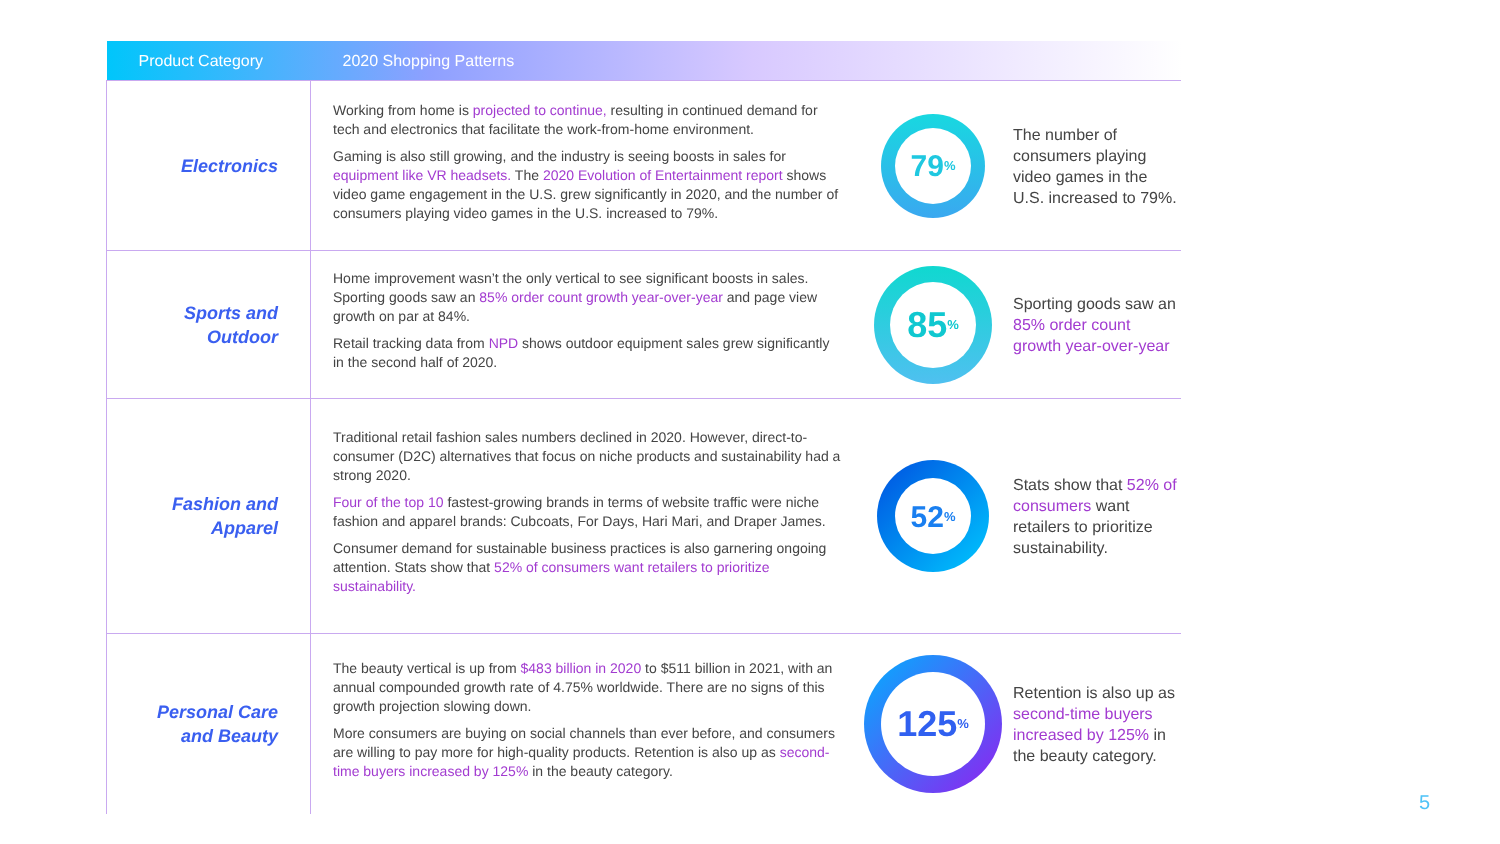| Product Category | 2020 Shopping Patterns | | |
| --- | --- | --- | --- |
| Electronics | Working from home is projected to continue, resulting in continued demand for tech and electronics that facilitate the work-from-home environment. Gaming is also still growing, and the industry is seeing boosts in sales for equipment like VR headsets. The 2020 Evolution of Entertainment report shows video game engagement in the U.S. grew significantly in 2020, and the number of consumers playing video games in the U.S. increased to 79%. | 79<sup>%</sup> | The number of consumers playing video games in the U.S. increased to 79%. |
| Sports and Outdoor | Home improvement wasn’t the only vertical to see significant boosts in sales. Sporting goods saw an 85% order count growth year-over-year and page view growth on par at 84%. Retail tracking data from NPD shows outdoor equipment sales grew significantly in the second half of 2020. | 85<sup>%</sup> | Sporting goods saw an 85% order count growth year-over-year |
| Fashion and Apparel | Traditional retail fashion sales numbers declined in 2020. However, direct-to-consumer (D2C) alternatives that focus on niche products and sustainability had a strong 2020. Four of the top 10 fastest-growing brands in terms of website traffic were niche fashion and apparel brands: Cubcoats, For Days, Hari Mari, and Draper James. Consumer demand for sustainable business practices is also garnering ongoing attention. Stats show that 52% of consumers want retailers to prioritize sustainability. | 52<sup>%</sup> | Stats show that 52% of consumers want retailers to prioritize sustainability. |
| Personal Care and Beauty | The beauty vertical is up from $483 billion in 2020 to $511 billion in 2021, with an annual compounded growth rate of 4.75% worldwide. There are no signs of this growth projection slowing down. More consumers are buying on social channels than ever before, and consumers are willing to pay more for high-quality products. Retention is also up as second-time buyers increased by 125% in the beauty category. | 125<sup>%</sup> | Retention is also up as second-time buyers increased by 125% in the beauty category. |
5